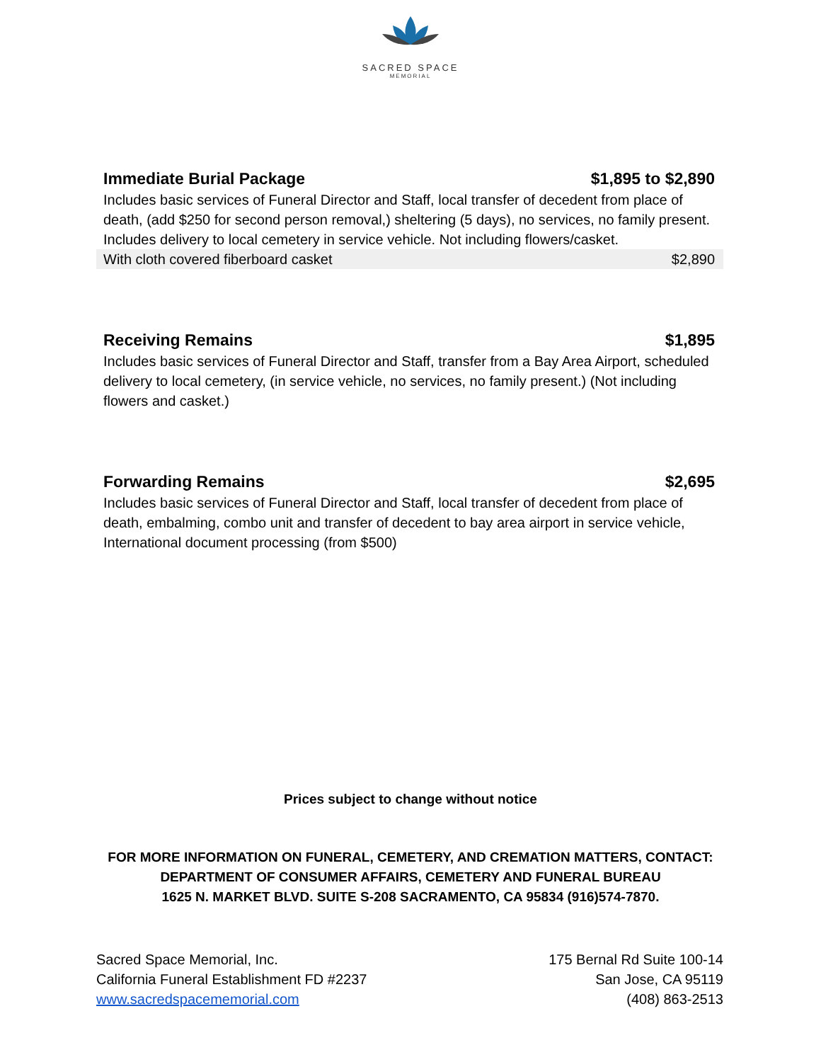SACRED SPACE
MEMORIAL
Immediate Burial Package $1,895 to $2,890
Includes basic services of Funeral Director and Staff, local transfer of decedent from place of death, (add $250 for second person removal,) sheltering (5 days), no services, no family present. Includes delivery to local cemetery in service vehicle. Not including flowers/casket.
With cloth covered fiberboard casket $2,890
Receiving Remains $1,895
Includes basic services of Funeral Director and Staff, transfer from a Bay Area Airport, scheduled delivery to local cemetery, (in service vehicle, no services, no family present.) (Not including flowers and casket.)
Forwarding Remains $2,695
Includes basic services of Funeral Director and Staff, local transfer of decedent from place of death, embalming, combo unit and transfer of decedent to bay area airport in service vehicle, International document processing (from $500)
Prices subject to change without notice
FOR MORE INFORMATION ON FUNERAL, CEMETERY, AND CREMATION MATTERS, CONTACT:
DEPARTMENT OF CONSUMER AFFAIRS, CEMETERY AND FUNERAL BUREAU
1625 N. MARKET BLVD. SUITE S-208 SACRAMENTO, CA 95834 (916)574-7870.
Sacred Space Memorial, Inc.
California Funeral Establishment FD #2237
www.sacredspacememorial.com
175 Bernal Rd Suite 100-14
San Jose, CA 95119
(408) 863-2513